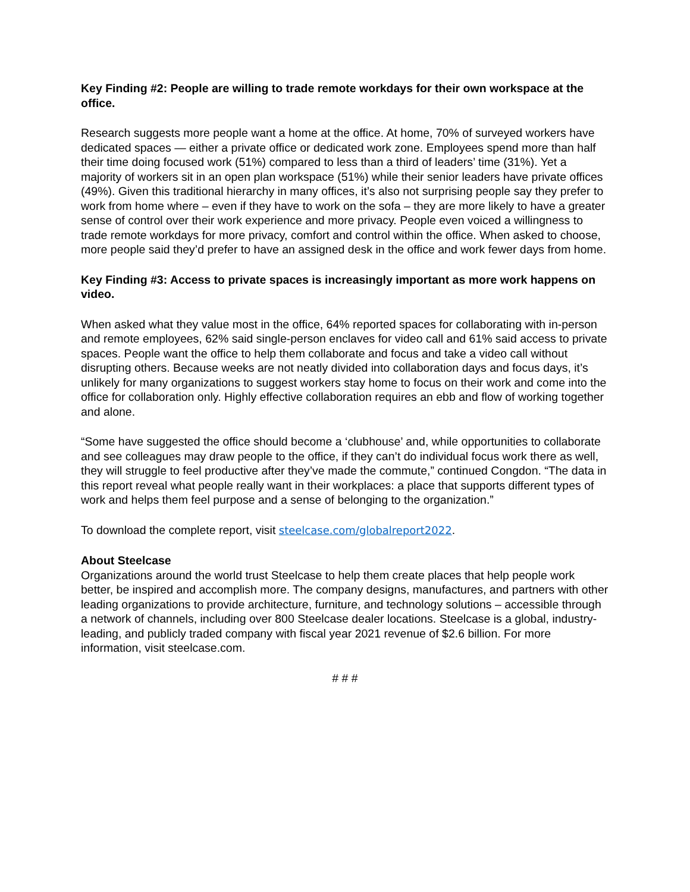Key Finding #2: People are willing to trade remote workdays for their own workspace at the office.
Research suggests more people want a home at the office. At home, 70% of surveyed workers have dedicated spaces — either a private office or dedicated work zone. Employees spend more than half their time doing focused work (51%) compared to less than a third of leaders’ time (31%). Yet a majority of workers sit in an open plan workspace (51%) while their senior leaders have private offices (49%). Given this traditional hierarchy in many offices, it’s also not surprising people say they prefer to work from home where – even if they have to work on the sofa – they are more likely to have a greater sense of control over their work experience and more privacy. People even voiced a willingness to trade remote workdays for more privacy, comfort and control within the office. When asked to choose, more people said they’d prefer to have an assigned desk in the office and work fewer days from home.
Key Finding #3: Access to private spaces is increasingly important as more work happens on video.
When asked what they value most in the office, 64% reported spaces for collaborating with in-person and remote employees, 62% said single-person enclaves for video call and 61% said access to private spaces. People want the office to help them collaborate and focus and take a video call without disrupting others. Because weeks are not neatly divided into collaboration days and focus days, it’s unlikely for many organizations to suggest workers stay home to focus on their work and come into the office for collaboration only. Highly effective collaboration requires an ebb and flow of working together and alone.
“Some have suggested the office should become a ‘clubhouse’ and, while opportunities to collaborate and see colleagues may draw people to the office, if they can’t do individual focus work there as well, they will struggle to feel productive after they’ve made the commute,” continued Congdon. “The data in this report reveal what people really want in their workplaces: a place that supports different types of work and helps them feel purpose and a sense of belonging to the organization.”
To download the complete report, visit steelcase.com/globalreport2022.
About Steelcase
Organizations around the world trust Steelcase to help them create places that help people work better, be inspired and accomplish more. The company designs, manufactures, and partners with other leading organizations to provide architecture, furniture, and technology solutions – accessible through a network of channels, including over 800 Steelcase dealer locations. Steelcase is a global, industry-leading, and publicly traded company with fiscal year 2021 revenue of $2.6 billion. For more information, visit steelcase.com.
# # #